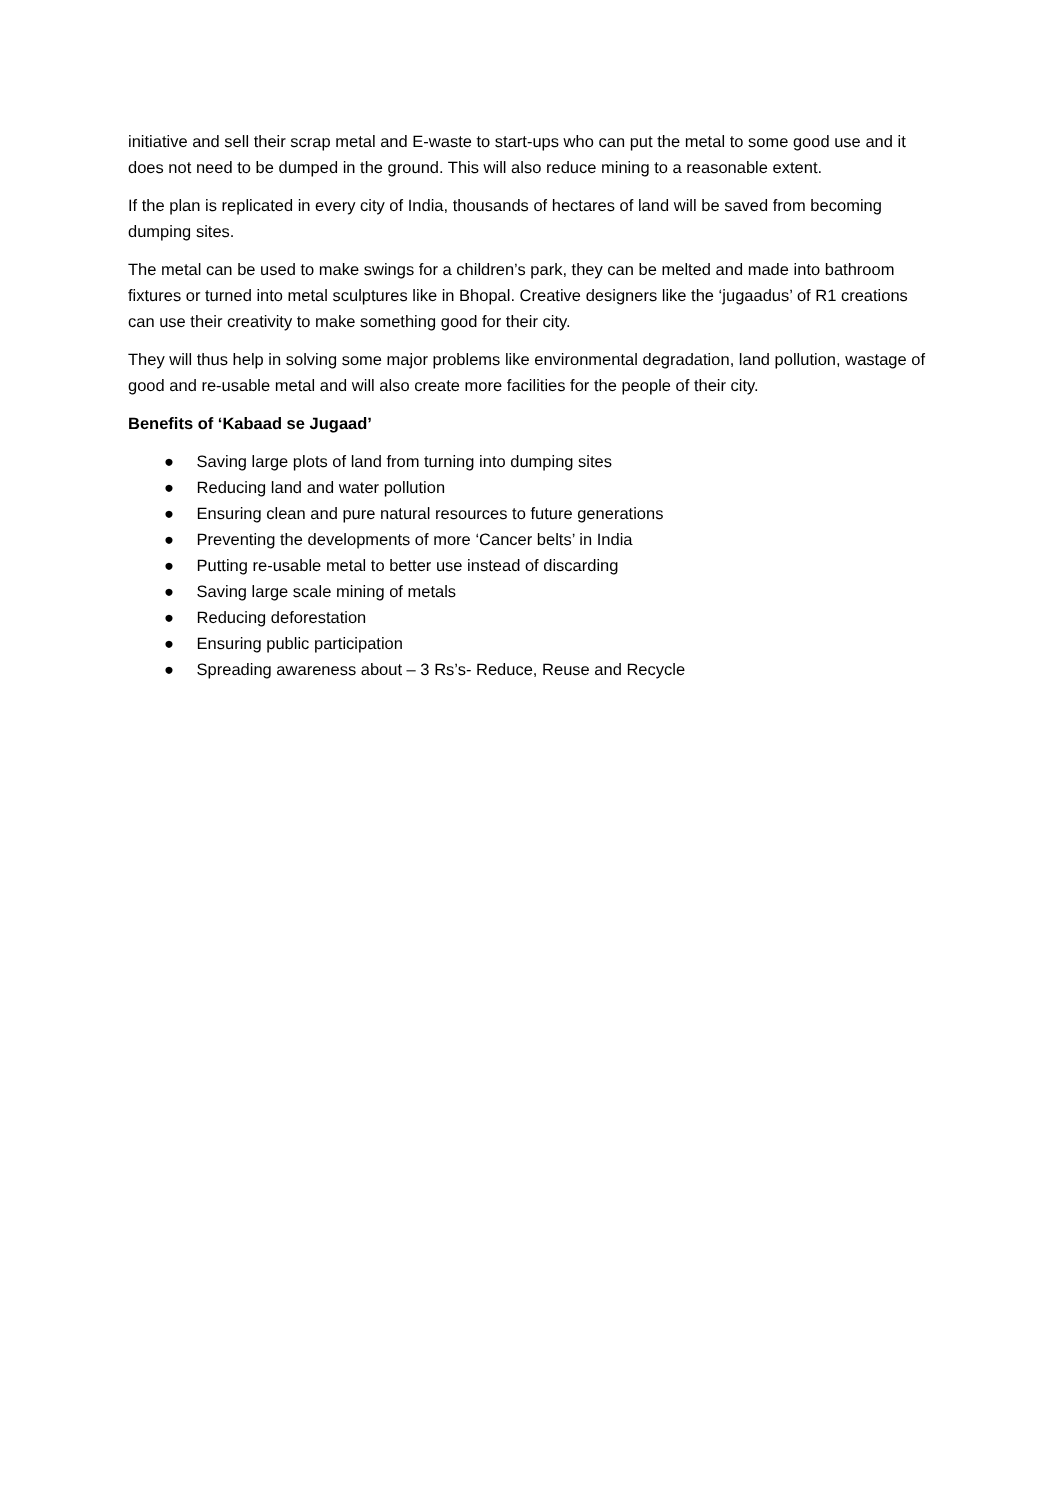initiative and sell their scrap metal and E-waste to start-ups who can put the metal to some good use and it does not need to be dumped in the ground. This will also reduce mining to a reasonable extent.
If the plan is replicated in every city of India, thousands of hectares of land will be saved from becoming dumping sites.
The metal can be used to make swings for a children’s park, they can be melted and made into bathroom fixtures or turned into metal sculptures like in Bhopal. Creative designers like the ‘jugaadus’ of R1 creations can use their creativity to make something good for their city.
They will thus help in solving some major problems like environmental degradation, land pollution, wastage of good and re-usable metal and will also create more facilities for the people of their city.
Benefits of ‘Kabaad se Jugaad’
● Saving large plots of land from turning into dumping sites
● Reducing land and water pollution
● Ensuring clean and pure natural resources to future generations
● Preventing the developments of more ‘Cancer belts’ in India
● Putting re-usable metal to better use instead of discarding
● Saving large scale mining of metals
● Reducing deforestation
● Ensuring public participation
● Spreading awareness about – 3 Rs’s- Reduce, Reuse and Recycle